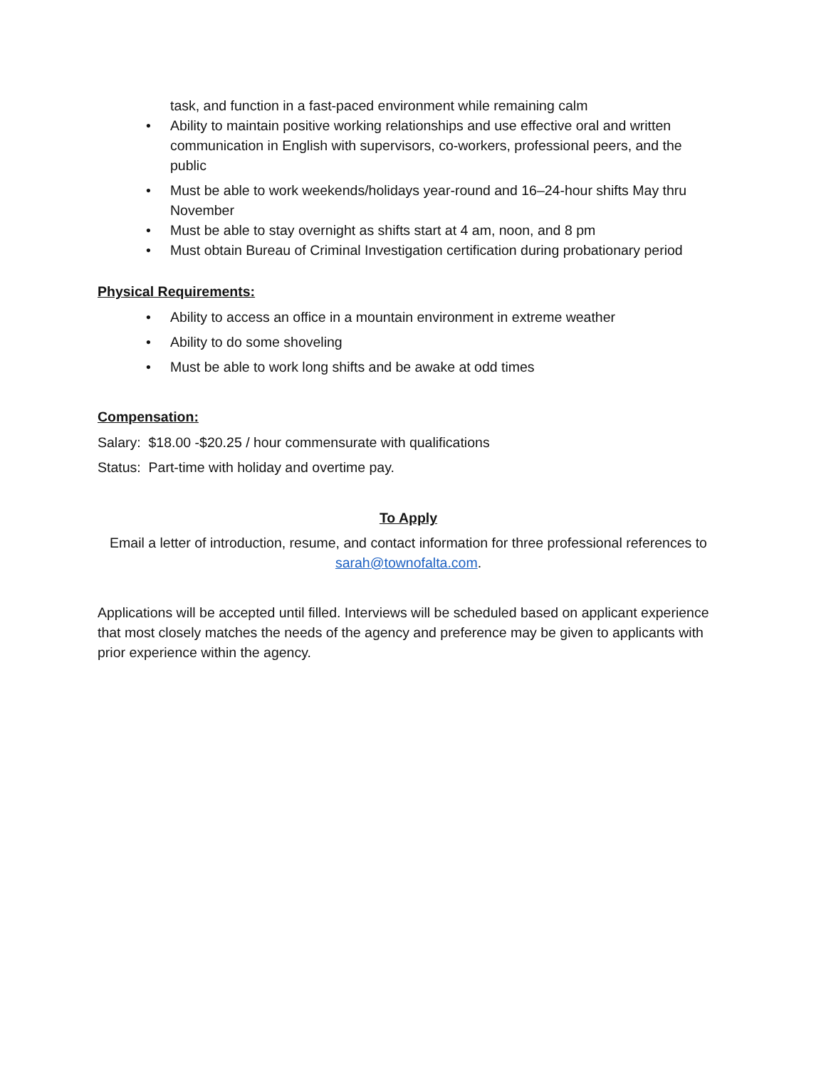task, and function in a fast-paced environment while remaining calm
• Ability to maintain positive working relationships and use effective oral and written communication in English with supervisors, co-workers, professional peers, and the public
• Must be able to work weekends/holidays year-round and 16–24-hour shifts May thru November
• Must be able to stay overnight as shifts start at 4 am, noon, and 8 pm
• Must obtain Bureau of Criminal Investigation certification during probationary period
Physical Requirements:
• Ability to access an office in a mountain environment in extreme weather
• Ability to do some shoveling
• Must be able to work long shifts and be awake at odd times
Compensation:
Salary: $18.00 -$20.25 / hour commensurate with qualifications
Status: Part-time with holiday and overtime pay.
To Apply
Email a letter of introduction, resume, and contact information for three professional references to sarah@townofalta.com.
Applications will be accepted until filled. Interviews will be scheduled based on applicant experience that most closely matches the needs of the agency and preference may be given to applicants with prior experience within the agency.